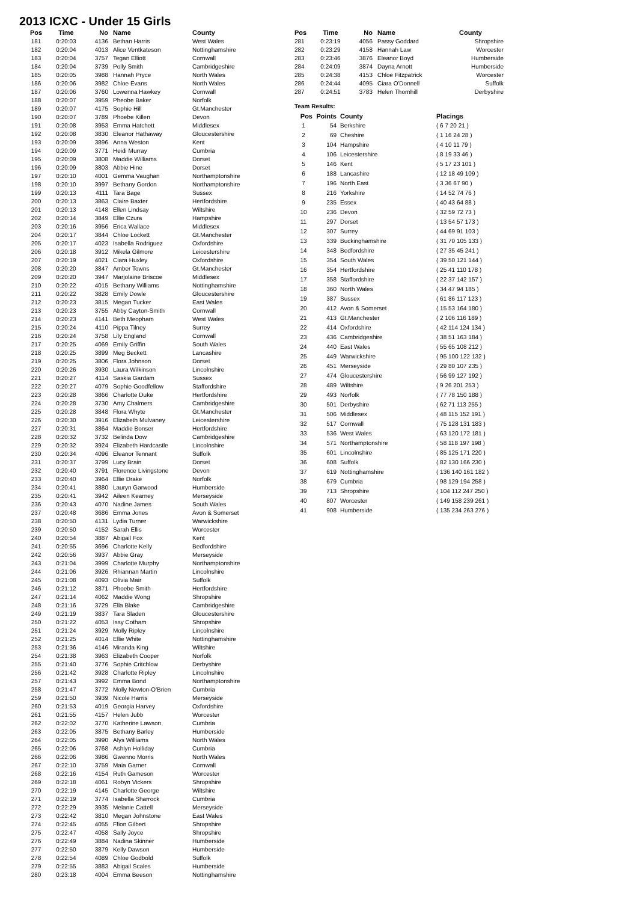2013 ICXC - Under 15 Girls
| Pos | Time | No | Name | County |
| --- | --- | --- | --- | --- |
| 181 | 0:20:03 | 4136 | Bethan Harris | West Wales |
| 182 | 0:20:04 | 4013 | Alice Ventkateson | Nottinghamshire |
| 183 | 0:20:04 | 3757 | Tegan Elliott | Cornwall |
| 184 | 0:20:04 | 3739 | Polly Smith | Cambridgeshire |
| 185 | 0:20:05 | 3988 | Hannah Pryce | North Wales |
| 186 | 0:20:06 | 3982 | Chloe Evans | North Wales |
| 187 | 0:20:06 | 3760 | Lowenna Hawkey | Cornwall |
| 188 | 0:20:07 | 3959 | Pheobe Baker | Norfolk |
| 189 | 0:20:07 | 4175 | Sophie Hill | Gt.Manchester |
| 190 | 0:20:07 | 3789 | Phoebe Killen | Devon |
| 191 | 0:20:08 | 3953 | Emma Hatchett | Middlesex |
| 192 | 0:20:08 | 3830 | Eleanor Hathaway | Gloucestershire |
| 193 | 0:20:09 | 3896 | Anna Weston | Kent |
| 194 | 0:20:09 | 3771 | Heidi Murray | Cumbria |
| 195 | 0:20:09 | 3808 | Maddie Williams | Dorset |
| 196 | 0:20:09 | 3803 | Abbie Hine | Dorset |
| 197 | 0:20:10 | 4001 | Gemma Vaughan | Northamptonshire |
| 198 | 0:20:10 | 3997 | Bethany Gordon | Northamptonshire |
| 199 | 0:20:13 | 4111 | Tara Bage | Sussex |
| 200 | 0:20:13 | 3863 | Claire Baxter | Hertfordshire |
| 201 | 0:20:13 | 4148 | Ellen Lindsay | Wiltshire |
| 202 | 0:20:14 | 3849 | Ellie Czura | Hampshire |
| 203 | 0:20:16 | 3956 | Erica Wallace | Middlesex |
| 204 | 0:20:17 | 3844 | Chloe Lockett | Gt.Manchester |
| 205 | 0:20:17 | 4023 | Isabella Rodriguez | Oxfordshire |
| 206 | 0:20:18 | 3912 | Mikela Gilmore | Leicestershire |
| 207 | 0:20:19 | 4021 | Ciara Huxley | Oxfordshire |
| 208 | 0:20:20 | 3847 | Amber Towns | Gt.Manchester |
| 209 | 0:20:20 | 3947 | Marjolaine Briscoe | Middlesex |
| 210 | 0:20:22 | 4015 | Bethany Williams | Nottinghamshire |
| 211 | 0:20:22 | 3828 | Emily Dowle | Gloucestershire |
| 212 | 0:20:23 | 3815 | Megan Tucker | East Wales |
| 213 | 0:20:23 | 3755 | Abby Cayton-Smith | Cornwall |
| 214 | 0:20:23 | 4141 | Beth Meopham | West Wales |
| 215 | 0:20:24 | 4110 | Pippa Tilney | Surrey |
| 216 | 0:20:24 | 3758 | Lily England | Cornwall |
| 217 | 0:20:25 | 4069 | Emily Griffin | South Wales |
| 218 | 0:20:25 | 3899 | Meg Beckett | Lancashire |
| 219 | 0:20:25 | 3806 | Flora Johnson | Dorset |
| 220 | 0:20:26 | 3930 | Laura Wilkinson | Lincolnshire |
| 221 | 0:20:27 | 4114 | Saskia Gardam | Sussex |
| 222 | 0:20:27 | 4079 | Sophie Goodfellow | Staffordshire |
| 223 | 0:20:28 | 3866 | Charlotte Duke | Hertfordshire |
| 224 | 0:20:28 | 3730 | Amy Chalmers | Cambridgeshire |
| 225 | 0:20:28 | 3848 | Flora Whyte | Gt.Manchester |
| 226 | 0:20:30 | 3916 | Elizabeth Mulvaney | Leicestershire |
| 227 | 0:20:31 | 3864 | Maddie Bonser | Hertfordshire |
| 228 | 0:20:32 | 3732 | Belinda Dow | Cambridgeshire |
| 229 | 0:20:32 | 3924 | Elizabeth Hardcastle | Lincolnshire |
| 230 | 0:20:34 | 4096 | Eleanor Tennant | Suffolk |
| 231 | 0:20:37 | 3799 | Lucy Brain | Dorset |
| 232 | 0:20:40 | 3791 | Florence Livingstone | Devon |
| 233 | 0:20:40 | 3964 | Ellie Drake | Norfolk |
| 234 | 0:20:41 | 3880 | Lauryn Garwood | Humberside |
| 235 | 0:20:41 | 3942 | Aileen Kearney | Merseyside |
| 236 | 0:20:43 | 4070 | Nadine James | South Wales |
| 237 | 0:20:48 | 3686 | Emma Jones | Avon & Somerset |
| 238 | 0:20:50 | 4131 | Lydia Turner | Warwickshire |
| 239 | 0:20:50 | 4152 | Sarah Ellis | Worcester |
| 240 | 0:20:54 | 3887 | Abigail Fox | Kent |
| 241 | 0:20:55 | 3696 | Charlotte Kelly | Bedfordshire |
| 242 | 0:20:56 | 3937 | Abbie Gray | Merseyside |
| 243 | 0:21:04 | 3999 | Charlotte Murphy | Northamptonshire |
| 244 | 0:21:06 | 3926 | Rhiannan Martin | Lincolnshire |
| 245 | 0:21:08 | 4093 | Olivia Mair | Suffolk |
| 246 | 0:21:12 | 3871 | Phoebe Smith | Hertfordshire |
| 247 | 0:21:14 | 4062 | Maddie Wong | Shropshire |
| 248 | 0:21:16 | 3729 | Ella Blake | Cambridgeshire |
| 249 | 0:21:19 | 3837 | Tara Sladen | Gloucestershire |
| 250 | 0:21:22 | 4053 | Issy Cotham | Shropshire |
| 251 | 0:21:24 | 3929 | Molly Ripley | Lincolnshire |
| 252 | 0:21:25 | 4014 | Ellie White | Nottinghamshire |
| 253 | 0:21:36 | 4146 | Miranda King | Wiltshire |
| 254 | 0:21:38 | 3963 | Elizabeth Cooper | Norfolk |
| 255 | 0:21:40 | 3776 | Sophie Critchlow | Derbyshire |
| 256 | 0:21:42 | 3928 | Charlotte Ripley | Lincolnshire |
| 257 | 0:21:43 | 3992 | Emma Bond | Northamptonshire |
| 258 | 0:21:47 | 3772 | Molly Newton-O'Brien | Cumbria |
| 259 | 0:21:50 | 3939 | Nicole Harris | Merseyside |
| 260 | 0:21:53 | 4019 | Georgia Harvey | Oxfordshire |
| 261 | 0:21:55 | 4157 | Helen Jubb | Worcester |
| 262 | 0:22:02 | 3770 | Katherine Lawson | Cumbria |
| 263 | 0:22:05 | 3875 | Bethany Barley | Humberside |
| 264 | 0:22:05 | 3990 | Alys Williams | North Wales |
| 265 | 0:22:06 | 3768 | Ashlyn Holliday | Cumbria |
| 266 | 0:22:06 | 3986 | Gwenno Morris | North Wales |
| 267 | 0:22:10 | 3759 | Maia Garner | Cornwall |
| 268 | 0:22:16 | 4154 | Ruth Gameson | Worcester |
| 269 | 0:22:18 | 4061 | Robyn Vickers | Shropshire |
| 270 | 0:22:19 | 4145 | Charlotte George | Wiltshire |
| 271 | 0:22:19 | 3774 | Isabella Sharrock | Cumbria |
| 272 | 0:22:29 | 3935 | Melanie Cattell | Merseyside |
| 273 | 0:22:42 | 3810 | Megan Johnstone | East Wales |
| 274 | 0:22:45 | 4055 | Ffion Gilbert | Shropshire |
| 275 | 0:22:47 | 4058 | Sally Joyce | Shropshire |
| 276 | 0:22:49 | 3884 | Nadina Skinner | Humberside |
| 277 | 0:22:50 | 3879 | Kelly Dawson | Humberside |
| 278 | 0:22:54 | 4089 | Chloe Godbold | Suffolk |
| 279 | 0:22:55 | 3883 | Abigail Scales | Humberside |
| 280 | 0:23:18 | 4004 | Emma Beeson | Nottinghamshire |
| Pos | Time | No | Name | County |
| --- | --- | --- | --- | --- |
| 281 | 0:23:19 | 4056 | Passy Goddard | Shropshire |
| 282 | 0:23:29 | 4158 | Hannah Law | Worcester |
| 283 | 0:23:46 | 3876 | Eleanor Boyd | Humberside |
| 284 | 0:24:09 | 3874 | Dayna Arnott | Humberside |
| 285 | 0:24:38 | 4153 | Chloe Fitzpatrick | Worcester |
| 286 | 0:24:44 | 4095 | Ciara O'Donnell | Suffolk |
| 287 | 0:24:51 | 3783 | Helen Thornhill | Derbyshire |
Team Results:
| Pos | Points | County | Placings |
| --- | --- | --- | --- |
| 1 | 54 | Berkshire | ( 6 7 20 21 ) |
| 2 | 69 | Cheshire | ( 1 16 24 28 ) |
| 3 | 104 | Hampshire | ( 4 10 11 79 ) |
| 4 | 106 | Leicestershire | ( 8 19 33 46 ) |
| 5 | 146 | Kent | ( 5 17 23 101 ) |
| 6 | 188 | Lancashire | ( 12 18 49 109 ) |
| 7 | 196 | North East | ( 3 36 67 90 ) |
| 8 | 216 | Yorkshire | ( 14 52 74 76 ) |
| 9 | 235 | Essex | ( 40 43 64 88 ) |
| 10 | 236 | Devon | ( 32 59 72 73 ) |
| 11 | 297 | Dorset | ( 13 54 57 173 ) |
| 12 | 307 | Surrey | ( 44 69 91 103 ) |
| 13 | 339 | Buckinghamshire | ( 31 70 105 133 ) |
| 14 | 348 | Bedfordshire | ( 27 35 45 241 ) |
| 15 | 354 | South Wales | ( 39 50 121 144 ) |
| 16 | 354 | Hertfordshire | ( 25 41 110 178 ) |
| 17 | 358 | Staffordshire | ( 22 37 142 157 ) |
| 18 | 360 | North Wales | ( 34 47 94 185 ) |
| 19 | 387 | Sussex | ( 61 86 117 123 ) |
| 20 | 412 | Avon & Somerset | ( 15 53 164 180 ) |
| 21 | 413 | Gt.Manchester | ( 2 106 116 189 ) |
| 22 | 414 | Oxfordshire | ( 42 114 124 134 ) |
| 23 | 436 | Cambridgeshire | ( 38 51 163 184 ) |
| 24 | 440 | East Wales | ( 55 65 108 212 ) |
| 25 | 449 | Warwickshire | ( 95 100 122 132 ) |
| 26 | 451 | Merseyside | ( 29 80 107 235 ) |
| 27 | 474 | Gloucestershire | ( 56 99 127 192 ) |
| 28 | 489 | Wiltshire | ( 9 26 201 253 ) |
| 29 | 493 | Norfolk | ( 77 78 150 188 ) |
| 30 | 501 | Derbyshire | ( 62 71 113 255 ) |
| 31 | 506 | Middlesex | ( 48 115 152 191 ) |
| 32 | 517 | Cornwall | ( 75 128 131 183 ) |
| 33 | 536 | West Wales | ( 63 120 172 181 ) |
| 34 | 571 | Northamptonshire | ( 58 118 197 198 ) |
| 35 | 601 | Lincolnshire | ( 85 125 171 220 ) |
| 36 | 608 | Suffolk | ( 82 130 166 230 ) |
| 37 | 619 | Nottinghamshire | ( 136 140 161 182 ) |
| 38 | 679 | Cumbria | ( 98 129 194 258 ) |
| 39 | 713 | Shropshire | ( 104 112 247 250 ) |
| 40 | 807 | Worcester | ( 149 158 239 261 ) |
| 41 | 908 | Humberside | ( 135 234 263 276 ) |